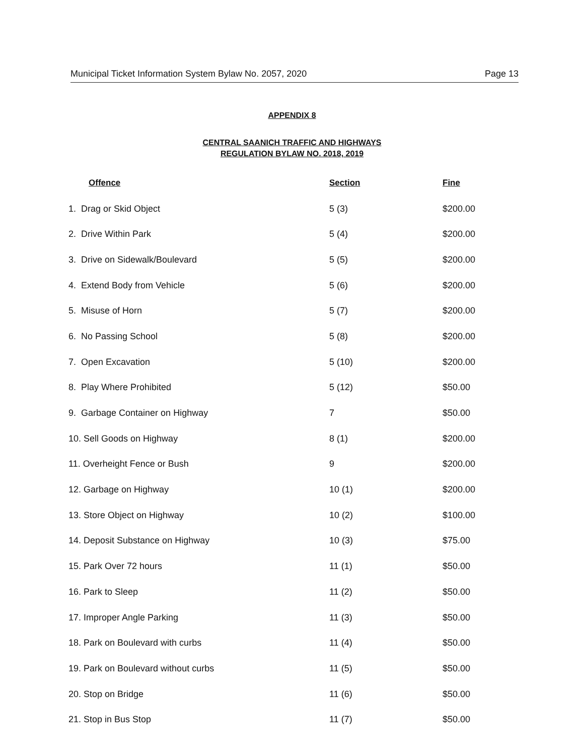Municipal Ticket Information System Bylaw No. 2057, 2020 Page 13
APPENDIX 8
CENTRAL SAANICH TRAFFIC AND HIGHWAYS
REGULATION BYLAW NO. 2018, 2019
| Offence | Section | Fine |
| --- | --- | --- |
| 1. Drag or Skid Object | 5 (3) | $200.00 |
| 2. Drive Within Park | 5 (4) | $200.00 |
| 3. Drive on Sidewalk/Boulevard | 5 (5) | $200.00 |
| 4. Extend Body from Vehicle | 5 (6) | $200.00 |
| 5. Misuse of Horn | 5 (7) | $200.00 |
| 6. No Passing School | 5 (8) | $200.00 |
| 7. Open Excavation | 5 (10) | $200.00 |
| 8. Play Where Prohibited | 5 (12) | $50.00 |
| 9. Garbage Container on Highway | 7 | $50.00 |
| 10. Sell Goods on Highway | 8 (1) | $200.00 |
| 11. Overheight Fence or Bush | 9 | $200.00 |
| 12. Garbage on Highway | 10 (1) | $200.00 |
| 13. Store Object on Highway | 10 (2) | $100.00 |
| 14. Deposit Substance on Highway | 10 (3) | $75.00 |
| 15. Park Over 72 hours | 11 (1) | $50.00 |
| 16. Park to Sleep | 11 (2) | $50.00 |
| 17. Improper Angle Parking | 11 (3) | $50.00 |
| 18. Park on Boulevard with curbs | 11 (4) | $50.00 |
| 19. Park on Boulevard without curbs | 11 (5) | $50.00 |
| 20. Stop on Bridge | 11 (6) | $50.00 |
| 21. Stop in Bus Stop | 11 (7) | $50.00 |